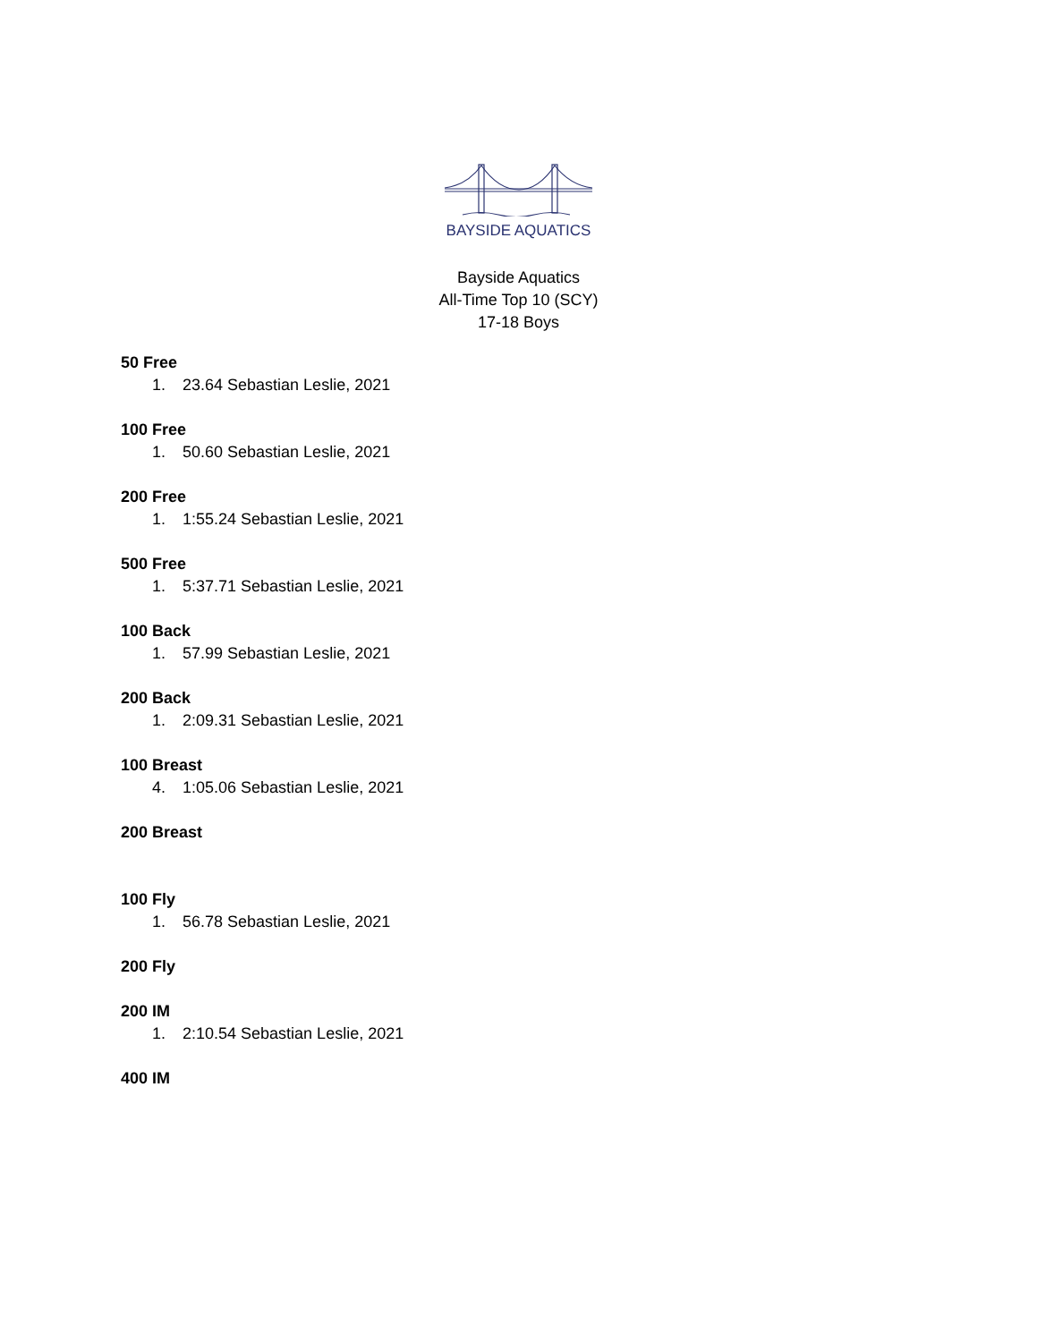BAYSIDE AQUATICS
Bayside Aquatics
All-Time Top 10 (SCY)
17-18 Boys
50 Free
1. 23.64 Sebastian Leslie, 2021
100 Free
1. 50.60 Sebastian Leslie, 2021
200 Free
1. 1:55.24 Sebastian Leslie, 2021
500 Free
1. 5:37.71 Sebastian Leslie, 2021
100 Back
1. 57.99 Sebastian Leslie, 2021
200 Back
1. 2:09.31 Sebastian Leslie, 2021
100 Breast
4. 1:05.06 Sebastian Leslie, 2021
200 Breast
100 Fly
1. 56.78 Sebastian Leslie, 2021
200 Fly
200 IM
1. 2:10.54 Sebastian Leslie, 2021
400 IM